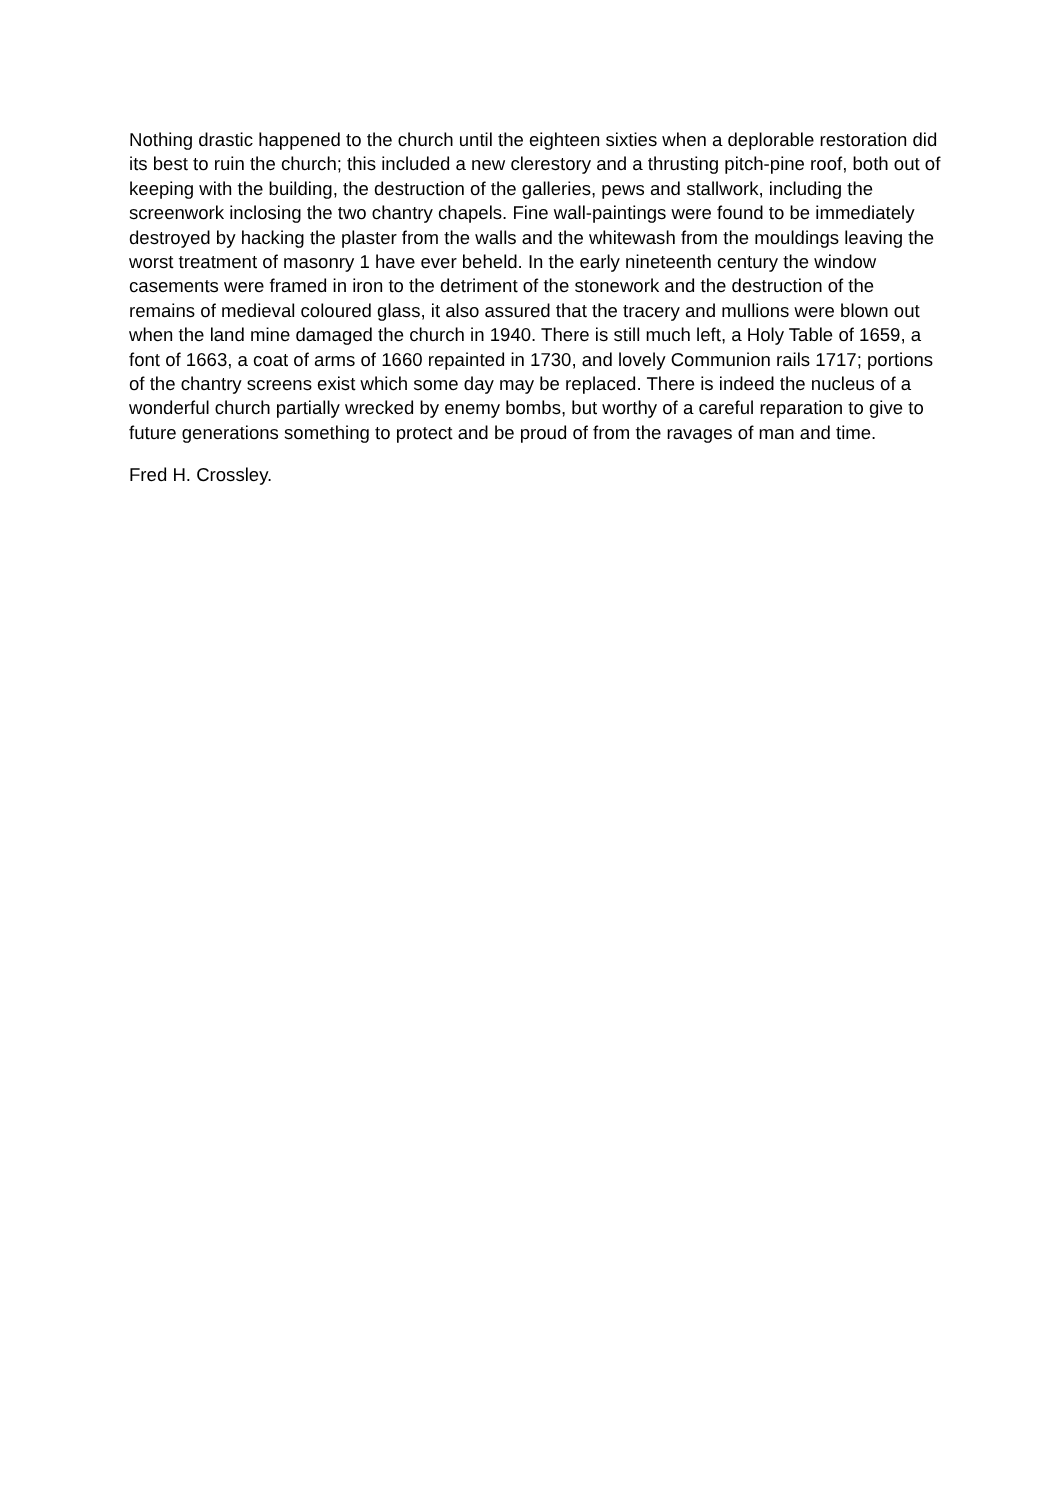Nothing drastic happened to the church until the eighteen sixties when a deplorable restoration did its best to ruin the church; this included a new clerestory and a thrusting pitch-pine roof, both out of keeping with the building, the destruction of the galleries, pews and stallwork, including the screenwork inclosing the two chantry chapels. Fine wall-paintings were found to be immediately destroyed by hacking the plaster from the walls and the whitewash from the mouldings leaving the worst treatment of masonry 1 have ever beheld. In the early nineteenth century the window casements were framed in iron to the detriment of the stonework and the destruction of the remains of medieval coloured glass, it also assured that the tracery and mullions were blown out when the land mine damaged the church in 1940. There is still much left, a Holy Table of 1659, a font of 1663, a coat of arms of 1660 repainted in 1730, and lovely Communion rails 1717; portions of the chantry screens exist which some day may be replaced. There is indeed the nucleus of a wonderful church partially wrecked by enemy bombs, but worthy of a careful reparation to give to future generations something to protect and be proud of from the ravages of man and time.
Fred H. Crossley.